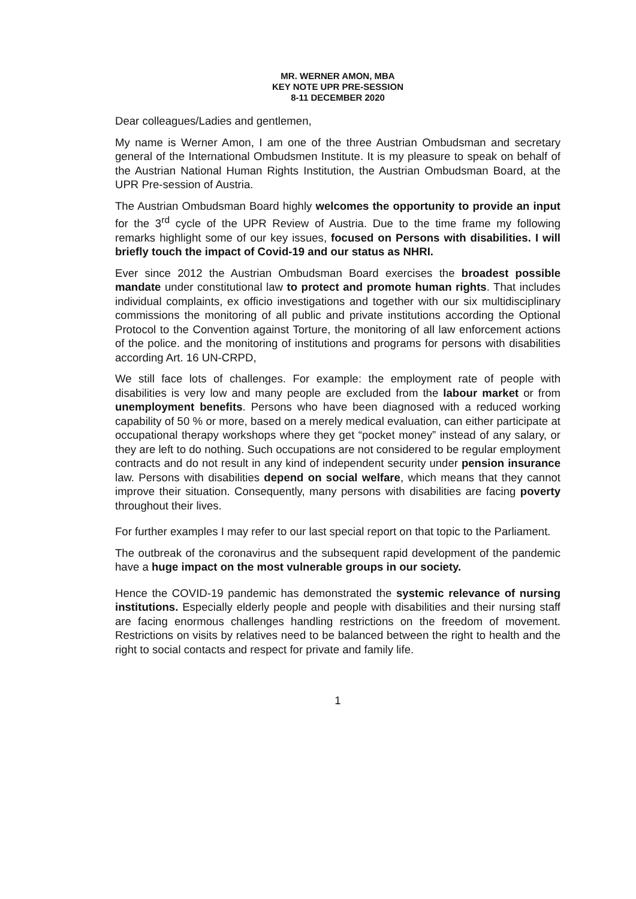MR. WERNER AMON, MBA
KEY NOTE UPR PRE-SESSION
8-11 DECEMBER 2020
Dear colleagues/Ladies and gentlemen,
My name is Werner Amon, I am one of the three Austrian Ombudsman and secretary general of the International Ombudsmen Institute. It is my pleasure to speak on behalf of the Austrian National Human Rights Institution, the Austrian Ombudsman Board, at the UPR Pre-session of Austria.
The Austrian Ombudsman Board highly welcomes the opportunity to provide an input for the 3<sup>rd</sup> cycle of the UPR Review of Austria. Due to the time frame my following remarks highlight some of our key issues, focused on Persons with disabilities. I will briefly touch the impact of Covid-19 and our status as NHRI.
Ever since 2012 the Austrian Ombudsman Board exercises the broadest possible mandate under constitutional law to protect and promote human rights. That includes individual complaints, ex officio investigations and together with our six multidisciplinary commissions the monitoring of all public and private institutions according the Optional Protocol to the Convention against Torture, the monitoring of all law enforcement actions of the police. and the monitoring of institutions and programs for persons with disabilities according Art. 16 UN-CRPD,
We still face lots of challenges. For example: the employment rate of people with disabilities is very low and many people are excluded from the labour market or from unemployment benefits. Persons who have been diagnosed with a reduced working capability of 50 % or more, based on a merely medical evaluation, can either participate at occupational therapy workshops where they get “pocket money” instead of any salary, or they are left to do nothing. Such occupations are not considered to be regular employment contracts and do not result in any kind of independent security under pension insurance law. Persons with disabilities depend on social welfare, which means that they cannot improve their situation. Consequently, many persons with disabilities are facing poverty throughout their lives.
For further examples I may refer to our last special report on that topic to the Parliament.
The outbreak of the coronavirus and the subsequent rapid development of the pandemic have a huge impact on the most vulnerable groups in our society.
Hence the COVID-19 pandemic has demonstrated the systemic relevance of nursing institutions. Especially elderly people and people with disabilities and their nursing staff are facing enormous challenges handling restrictions on the freedom of movement. Restrictions on visits by relatives need to be balanced between the right to health and the right to social contacts and respect for private and family life.
1